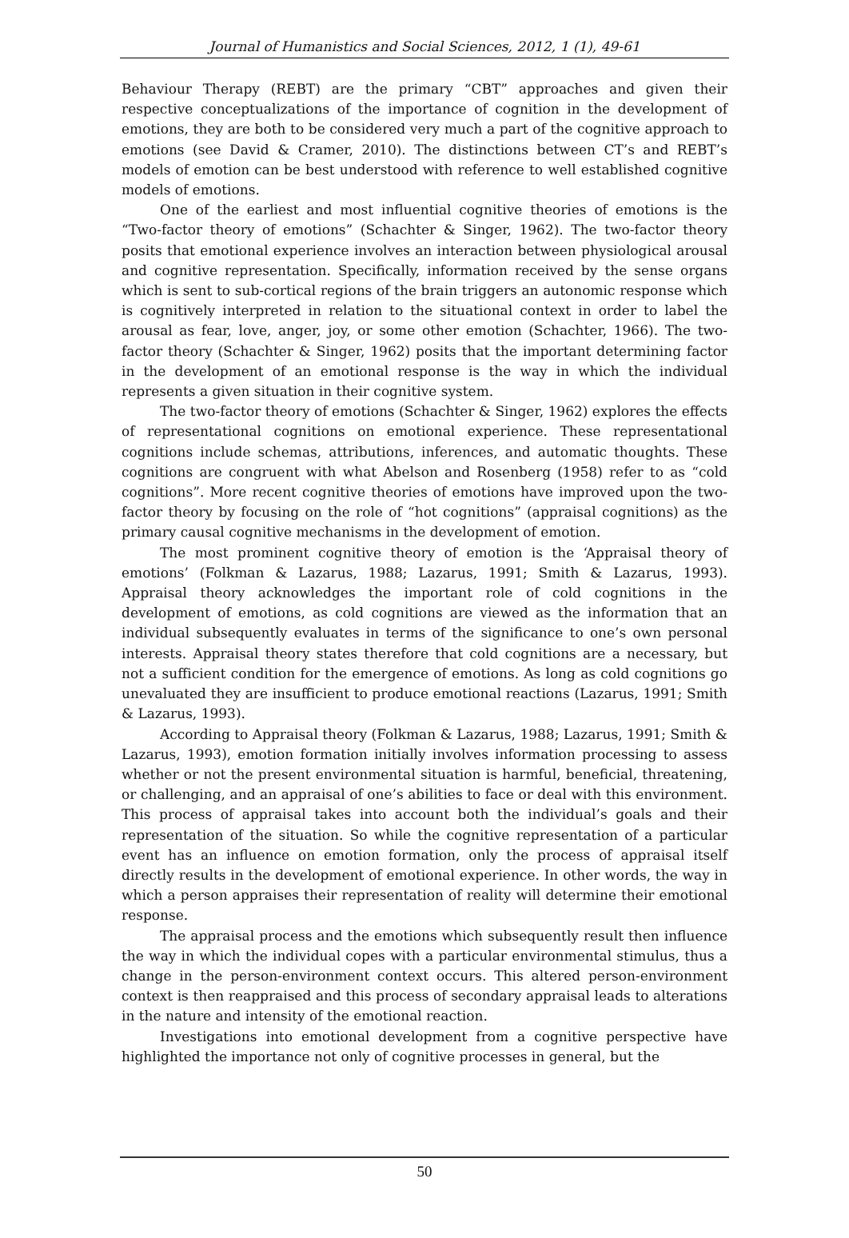Journal of Humanistics and Social Sciences, 2012, 1 (1), 49-61
Behaviour Therapy (REBT) are the primary “CBT” approaches and given their respective conceptualizations of the importance of cognition in the development of emotions, they are both to be considered very much a part of the cognitive approach to emotions (see David & Cramer, 2010). The distinctions between CT’s and REBT’s models of emotion can be best understood with reference to well established cognitive models of emotions.
One of the earliest and most influential cognitive theories of emotions is the “Two-factor theory of emotions” (Schachter & Singer, 1962). The two-factor theory posits that emotional experience involves an interaction between physiological arousal and cognitive representation. Specifically, information received by the sense organs which is sent to sub-cortical regions of the brain triggers an autonomic response which is cognitively interpreted in relation to the situational context in order to label the arousal as fear, love, anger, joy, or some other emotion (Schachter, 1966). The two-factor theory (Schachter & Singer, 1962) posits that the important determining factor in the development of an emotional response is the way in which the individual represents a given situation in their cognitive system.
The two-factor theory of emotions (Schachter & Singer, 1962) explores the effects of representational cognitions on emotional experience. These representational cognitions include schemas, attributions, inferences, and automatic thoughts. These cognitions are congruent with what Abelson and Rosenberg (1958) refer to as “cold cognitions”. More recent cognitive theories of emotions have improved upon the two-factor theory by focusing on the role of “hot cognitions” (appraisal cognitions) as the primary causal cognitive mechanisms in the development of emotion.
The most prominent cognitive theory of emotion is the ‘Appraisal theory of emotions’ (Folkman & Lazarus, 1988; Lazarus, 1991; Smith & Lazarus, 1993). Appraisal theory acknowledges the important role of cold cognitions in the development of emotions, as cold cognitions are viewed as the information that an individual subsequently evaluates in terms of the significance to one’s own personal interests. Appraisal theory states therefore that cold cognitions are a necessary, but not a sufficient condition for the emergence of emotions. As long as cold cognitions go unevaluated they are insufficient to produce emotional reactions (Lazarus, 1991; Smith & Lazarus, 1993).
According to Appraisal theory (Folkman & Lazarus, 1988; Lazarus, 1991; Smith & Lazarus, 1993), emotion formation initially involves information processing to assess whether or not the present environmental situation is harmful, beneficial, threatening, or challenging, and an appraisal of one’s abilities to face or deal with this environment. This process of appraisal takes into account both the individual’s goals and their representation of the situation. So while the cognitive representation of a particular event has an influence on emotion formation, only the process of appraisal itself directly results in the development of emotional experience. In other words, the way in which a person appraises their representation of reality will determine their emotional response.
The appraisal process and the emotions which subsequently result then influence the way in which the individual copes with a particular environmental stimulus, thus a change in the person-environment context occurs. This altered person-environment context is then reappraised and this process of secondary appraisal leads to alterations in the nature and intensity of the emotional reaction.
Investigations into emotional development from a cognitive perspective have highlighted the importance not only of cognitive processes in general, but the
50